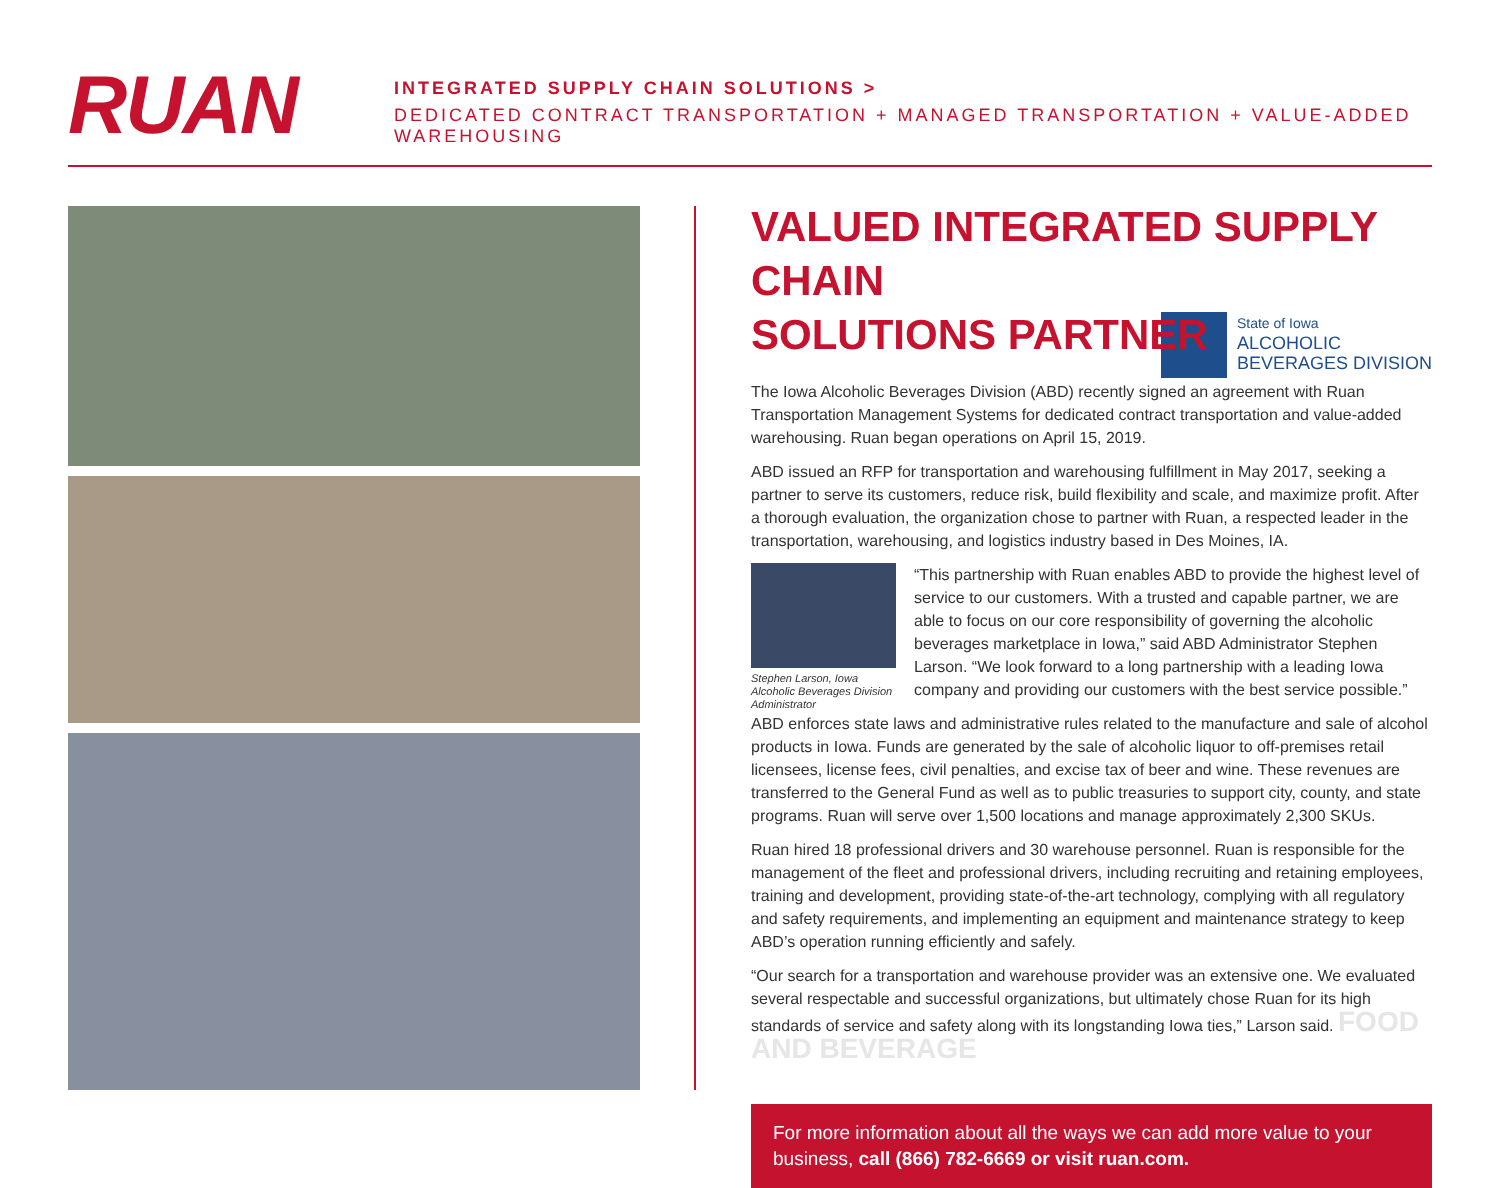RUAN
INTEGRATED SUPPLY CHAIN SOLUTIONS >
DEDICATED CONTRACT TRANSPORTATION + MANAGED TRANSPORTATION + VALUE-ADDED WAREHOUSING
VALUED INTEGRATED SUPPLY CHAIN
SOLUTIONS PARTNER
State of Iowa
ALCOHOLIC
BEVERAGES DIVISION
The Iowa Alcoholic Beverages Division (ABD) recently signed an agreement with Ruan Transportation Management Systems for dedicated contract transportation and value-added warehousing. Ruan began operations on April 15, 2019.
ABD issued an RFP for transportation and warehousing fulfillment in May 2017, seeking a partner to serve its customers, reduce risk, build flexibility and scale, and maximize profit. After a thorough evaluation, the organization chose to partner with Ruan, a respected leader in the transportation, warehousing, and logistics industry based in Des Moines, IA.
Stephen Larson, Iowa Alcoholic Beverages Division Administrator
“This partnership with Ruan enables ABD to provide the highest level of service to our customers. With a trusted and capable partner, we are able to focus on our core responsibility of governing the alcoholic beverages marketplace in Iowa,” said ABD Administrator Stephen Larson. “We look forward to a long partnership with a leading Iowa company and providing our customers with the best service possible.”
ABD enforces state laws and administrative rules related to the manufacture and sale of alcohol products in Iowa. Funds are generated by the sale of alcoholic liquor to off-premises retail licensees, license fees, civil penalties, and excise tax of beer and wine. These revenues are transferred to the General Fund as well as to public treasuries to support city, county, and state programs. Ruan will serve over 1,500 locations and manage approximately 2,300 SKUs.
Ruan hired 18 professional drivers and 30 warehouse personnel. Ruan is responsible for the management of the fleet and professional drivers, including recruiting and retaining employees, training and development, providing state-of-the-art technology, complying with all regulatory and safety requirements, and implementing an equipment and maintenance strategy to keep ABD’s operation running efficiently and safely.
“Our search for a transportation and warehouse provider was an extensive one. We evaluated several respectable and successful organizations, but ultimately chose Ruan for its high standards of service and safety along with its longstanding Iowa ties,” Larson said. FOOD AND BEVERAGE
For more information about all the ways we can add more value to your business, call (866) 782-6669 or visit ruan.com.